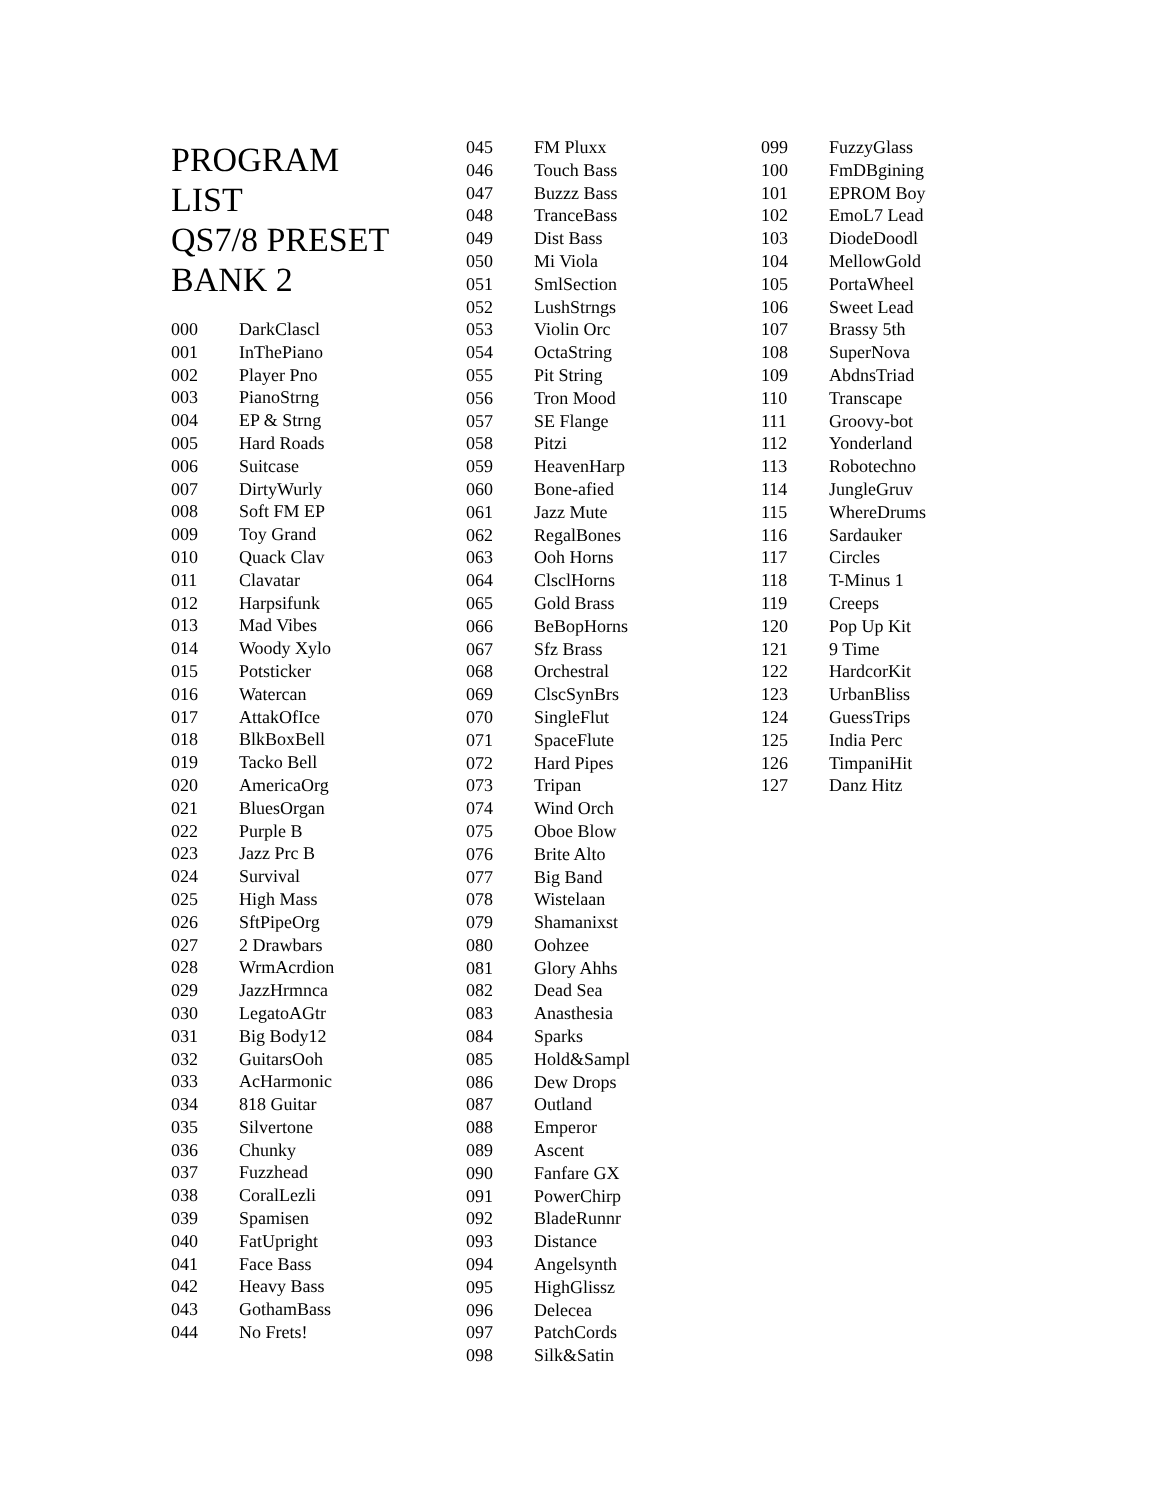PROGRAM
LIST
QS7/8 PRESET
BANK 2
| 000 | DarkClascl |
| 001 | InThePiano |
| 002 | Player Pno |
| 003 | PianoStrng |
| 004 | EP & Strng |
| 005 | Hard Roads |
| 006 | Suitcase |
| 007 | DirtyWurly |
| 008 | Soft FM EP |
| 009 | Toy Grand |
| 010 | Quack Clav |
| 011 | Clavatar |
| 012 | Harpsifunk |
| 013 | Mad Vibes |
| 014 | Woody Xylo |
| 015 | Potsticker |
| 016 | Watercan |
| 017 | AttakOfIce |
| 018 | BlkBoxBell |
| 019 | Tacko Bell |
| 020 | AmericaOrg |
| 021 | BluesOrgan |
| 022 | Purple B |
| 023 | Jazz Prc B |
| 024 | Survival |
| 025 | High Mass |
| 026 | SftPipeOrg |
| 027 | 2 Drawbars |
| 028 | WrmAcrdion |
| 029 | JazzHrmnca |
| 030 | LegatoAGtr |
| 031 | Big Body12 |
| 032 | GuitarsOoh |
| 033 | AcHarmonic |
| 034 | 818 Guitar |
| 035 | Silvertone |
| 036 | Chunky |
| 037 | Fuzzhead |
| 038 | CoralLezli |
| 039 | Spamisen |
| 040 | FatUpright |
| 041 | Face Bass |
| 042 | Heavy Bass |
| 043 | GothamBass |
| 044 | No Frets! |
| 045 | FM Pluxx |
| 046 | Touch Bass |
| 047 | Buzzz Bass |
| 048 | TranceBass |
| 049 | Dist Bass |
| 050 | Mi Viola |
| 051 | SmlSection |
| 052 | LushStrngs |
| 053 | Violin Orc |
| 054 | OctaString |
| 055 | Pit String |
| 056 | Tron Mood |
| 057 | SE Flange |
| 058 | Pitzi |
| 059 | HeavenHarp |
| 060 | Bone-afied |
| 061 | Jazz Mute |
| 062 | RegalBones |
| 063 | Ooh Horns |
| 064 | ClsclHorns |
| 065 | Gold Brass |
| 066 | BeBopHorns |
| 067 | Sfz Brass |
| 068 | Orchestral |
| 069 | ClscSynBrs |
| 070 | SingleFlut |
| 071 | SpaceFlute |
| 072 | Hard Pipes |
| 073 | Tripan |
| 074 | Wind Orch |
| 075 | Oboe Blow |
| 076 | Brite Alto |
| 077 | Big Band |
| 078 | Wistelaan |
| 079 | Shamanixst |
| 080 | Oohzee |
| 081 | Glory Ahhs |
| 082 | Dead Sea |
| 083 | Anasthesia |
| 084 | Sparks |
| 085 | Hold&Sampl |
| 086 | Dew Drops |
| 087 | Outland |
| 088 | Emperor |
| 089 | Ascent |
| 090 | Fanfare GX |
| 091 | PowerChirp |
| 092 | BladeRunnr |
| 093 | Distance |
| 094 | Angelsynth |
| 095 | HighGlissz |
| 096 | Delecea |
| 097 | PatchCords |
| 098 | Silk&Satin |
| 099 | FuzzyGlass |
| 100 | FmDBgining |
| 101 | EPROM Boy |
| 102 | EmoL7 Lead |
| 103 | DiodeDoodl |
| 104 | MellowGold |
| 105 | PortaWheel |
| 106 | Sweet Lead |
| 107 | Brassy 5th |
| 108 | SuperNova |
| 109 | AbdnsTriad |
| 110 | Transcape |
| 111 | Groovy-bot |
| 112 | Yonderland |
| 113 | Robotechno |
| 114 | JungleGruv |
| 115 | WhereDrums |
| 116 | Sardauker |
| 117 | Circles |
| 118 | T-Minus 1 |
| 119 | Creeps |
| 120 | Pop Up Kit |
| 121 | 9 Time |
| 122 | HardcorKit |
| 123 | UrbanBliss |
| 124 | GuessTrips |
| 125 | India Perc |
| 126 | TimpaniHit |
| 127 | Danz Hitz |